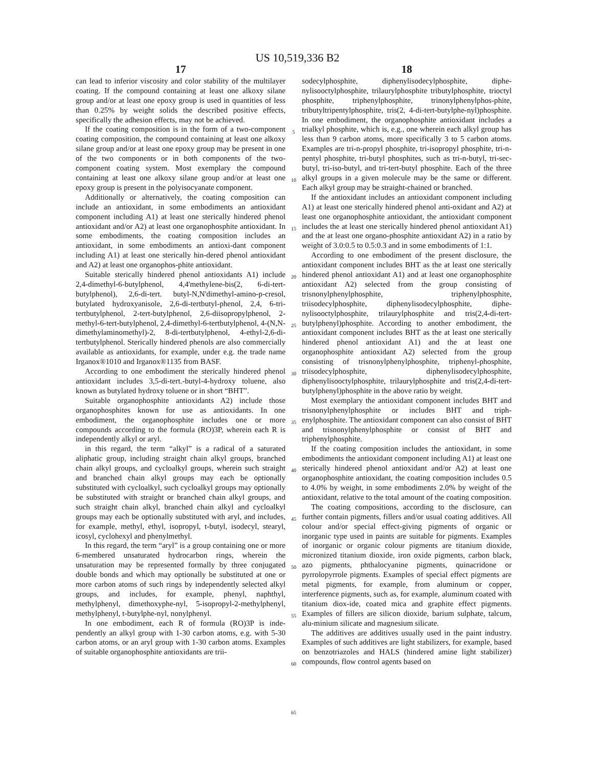US 10,519,336 B2
17
can lead to inferior viscosity and color stability of the multilayer coating. If the compound containing at least one alkoxy silane group and/or at least one epoxy group is used in quantities of less than 0.25% by weight solids the described positive effects, specifically the adhesion effects, may not be achieved.
If the coating composition is in the form of a two-component coating composition, the compound containing at least one alkoxy silane group and/or at least one epoxy group may be present in one of the two components or in both components of the two-component coating system. Most exemplary the compound containing at least one alkoxy silane group and/or at least one epoxy group is present in the polyisocyanate component.
Additionally or alternatively, the coating composition can include an antioxidant, in some embodiments an antioxidant component including A1) at least one sterically hindered phenol antioxidant and/or A2) at least one organophosphite antioxidant. In some embodiments, the coating composition includes an antioxidant, in some embodiments an antioxi-dant component including A1) at least one sterically hin-dered phenol antioxidant and A2) at least one organophos-phite antioxidant.
Suitable sterically hindered phenol antioxidants A1) include 2,4-dimethyl-6-butylphenol, 4,4'methylene-bis(2, 6-di-tert-butylphenol), 2,6-di-tert. butyl-N,N'dimethyl-amino-p-cresol, butylated hydroxyanisole, 2,6-di-tertbutyl-phenol, 2,4, 6-tri-tertbutylphenol, 2-tert-butylphenol, 2,6-diisopropylphenol, 2-methyl-6-tert-butylphenol, 2,4-dimethyl-6-tertbutylphenol, 4-(N,N-dimethylaminomethyl)-2, 8-di-tertbutylphenol, 4-ethyl-2,6-di-tertbutylphenol. Sterically hindered phenols are also commercially available as antioxidants, for example, under e.g. the trade name Irganox®1010 and Irganox®1135 from BASF.
According to one embodiment the sterically hindered phenol antioxidant includes 3,5-di-tert.-butyl-4-hydroxy toluene, also known as butylated hydroxy toluene or in short “BHT”.
Suitable organophosphite antioxidants A2) include those organophosphites known for use as antioxidants. In one embodiment, the organophosphite includes one or more compounds according to the formula (RO)3P, wherein each R is independently alkyl or aryl.
in this regard, the term “alkyl” is a radical of a saturated aliphatic group, including straight chain alkyl groups, branched chain alkyl groups, and cycloalkyl groups, wherein such straight and branched chain alkyl groups may each be optionally substituted with cycloalkyl, such cycloalkyl groups may optionally be substituted with straight or branched chain alkyl groups, and such straight chain alkyl, branched chain alkyl and cycloalkyl groups may each be optionally substituted with aryl, and includes, for example, methyl, ethyl, isopropyl, t-butyl, isodecyl, stearyl, icosyl, cyclohexyl and phenylmethyl.
In this regard, the term “aryl” is a group containing one or more 6-membered unsaturated hydrocarbon rings, wherein the unsaturation may be represented formally by three conjugated double bonds and which may optionally be substituted at one or more carbon atoms of such rings by independently selected alkyl groups, and includes, for example, phenyl, naphthyl, methylphenyl, dimethoxyphe-nyl, 5-isopropyl-2-methylphenyl, methylphenyl, t-butylphe-nyl, nonylphenyl.
In one embodiment, each R of formula (RO)3P is inde-pendently an alkyl group with 1-30 carbon atoms, e.g. with 5-30 carbon atoms, or an aryl group with 1-30 carbon atoms. Examples of suitable organophosphite antioxidants are trii-
5
10
15
20
25
30
35
40
45
50
55
60
65
18
sodecylphosphite, diphenylisodecylphosphite, diphe-nylisooctylphosphite, trilaurylphosphite tributylphosphite, trioctyl phosphite, triphenylphosphite, trinonylphenylphos-phite, tributyltripentylphosphite, tris(2, 4-di-tert-butylphe-nyl)phosphite. In one embodiment, the organophosphite antioxidant includes a trialkyl phosphite, which is, e.g., one wherein each alkyl group has less than 9 carbon atoms, more specifically 3 to 5 carbon atoms. Examples are tri-n-propyl phosphite, tri-isopropyl phosphite, tri-n-pentyl phosphite, tri-butyl phosphites, such as tri-n-butyl, tri-sec-butyl, tri-iso-butyl, and tri-tert-butyl phosphite. Each of the three alkyl groups in a given molecule may be the same or different. Each alkyl group may be straight-chained or branched.
If the antioxidant includes an antioxidant component including A1) at least one sterically hindered phenol anti-oxidant and A2) at least one organophosphite antioxidant, the antioxidant component includes the at least one sterically hindered phenol antioxidant A1) and the at least one organo-phosphite antioxidant A2) in a ratio by weight of 3.0:0.5 to 0.5:0.3 and in some embodiments of 1:1.
According to one embodiment of the present disclosure, the antioxidant component includes BHT as the at least one sterically hindered phenol antioxidant A1) and at least one organophosphite antioxidant A2) selected from the group consisting of trisnonylphenylphosphite, triphenylphosphite, triisodecylphosphite, diphenylisodecylphosphite, diphe-nylisooctylphosphite, trilaurylphosphite and tris(2,4-di-tert-butylphenyl)phosphite. According to another embodiment, the antioxidant component includes BHT as the at least one sterically hindered phenol antioxidant A1) and the at least one organophosphite antioxidant A2) selected from the group consisting of trisnonylphenylphosphite, triphenyl-phosphite, triisodecylphosphite, diphenylisodecylphosphite, diphenylisooctylphosphite, trilaurylphosphite and tris(2,4-di-tert-butylphenyl)phosphite in the above ratio by weight.
Most exemplary the antioxidant component includes BHT and trisnonylphenylphosphite or includes BHT and triph-enylphosphite. The antioxidant component can also consist of BHT and trisnonylphenylphosphite or consist of BHT and triphenylphosphite.
If the coating composition includes the antioxidant, in some embodiments the antioxidant component including A1) at least one sterically hindered phenol antioxidant and/or A2) at least one organophosphite antioxidant, the coating composition includes 0.5 to 4.0% by weight, in some embodiments 2.0% by weight of the antioxidant, relative to the total amount of the coating composition.
The coating compositions, according to the disclosure, can further contain pigments, fillers and/or usual coating additives. All colour and/or special effect-giving pigments of organic or inorganic type used in paints are suitable for pigments. Examples of inorganic or organic colour pigments are titanium dioxide, micronized titanium dioxide, iron oxide pigments, carbon black, azo pigments, phthalocyanine pigments, quinacridone or pyrrolopyrrole pigments. Examples of special effect pigments are metal pigments, for example, from aluminum or copper, interference pigments, such as, for example, aluminum coated with titanium diox-ide, coated mica and graphite effect pigments. Examples of fillers are silicon dioxide, barium sulphate, talcum, alu-minium silicate and magnesium silicate.
The additives are additives usually used in the paint industry. Examples of such additives are light stabilizers, for example, based on benzotriazoles and HALS (hindered amine light stabilizer) compounds, flow control agents based on